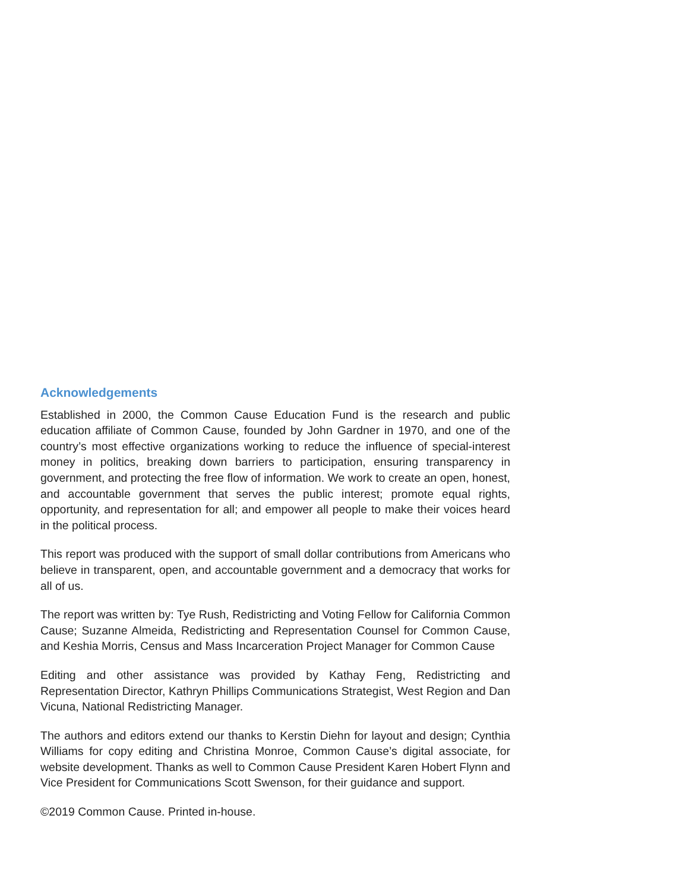Acknowledgements
Established in 2000, the Common Cause Education Fund is the research and public education affiliate of Common Cause, founded by John Gardner in 1970, and one of the country’s most effective organizations working to reduce the influence of special-interest money in politics, breaking down barriers to participation, ensuring transparency in government, and protecting the free flow of information. We work to create an open, honest, and accountable government that serves the public interest; promote equal rights, opportunity, and representation for all; and empower all people to make their voices heard in the political process.
This report was produced with the support of small dollar contributions from Americans who believe in transparent, open, and accountable government and a democracy that works for all of us.
The report was written by: Tye Rush, Redistricting and Voting Fellow for California Common Cause; Suzanne Almeida, Redistricting and Representation Counsel for Common Cause, and Keshia Morris, Census and Mass Incarceration Project Manager for Common Cause
Editing and other assistance was provided by Kathay Feng, Redistricting and Representation Director, Kathryn Phillips Communications Strategist, West Region and Dan Vicuna, National Redistricting Manager.
The authors and editors extend our thanks to Kerstin Diehn for layout and design; Cynthia Williams for copy editing and Christina Monroe, Common Cause’s digital associate, for website development. Thanks as well to Common Cause President Karen Hobert Flynn and Vice President for Communications Scott Swenson, for their guidance and support.
©2019 Common Cause. Printed in-house.